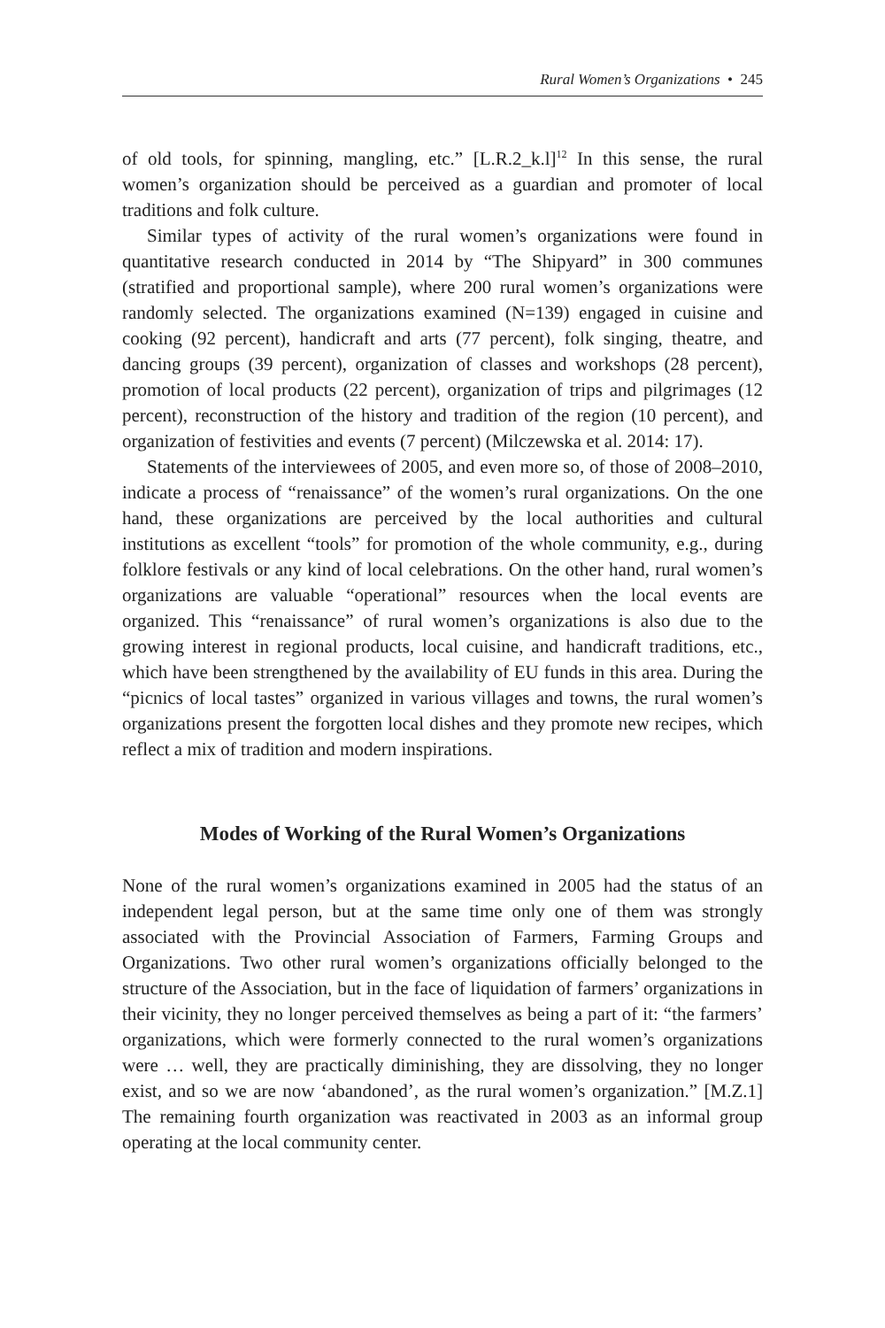Rural Women’s Organizations • 245
of old tools, for spinning, mangling, etc.” [L.R.2_k.l]<sup>12</sup> In this sense, the rural women’s organization should be perceived as a guardian and promoter of local traditions and folk culture.
Similar types of activity of the rural women’s organizations were found in quantitative research conducted in 2014 by “The Shipyard” in 300 communes (stratified and proportional sample), where 200 rural women’s organizations were randomly selected. The organizations examined (N=139) engaged in cuisine and cooking (92 percent), handicraft and arts (77 percent), folk singing, theatre, and dancing groups (39 percent), organization of classes and workshops (28 percent), promotion of local products (22 percent), organization of trips and pilgrimages (12 percent), reconstruction of the history and tradition of the region (10 percent), and organization of festivities and events (7 percent) (Milczewska et al. 2014: 17).
Statements of the interviewees of 2005, and even more so, of those of 2008–2010, indicate a process of “renaissance” of the women’s rural organizations. On the one hand, these organizations are perceived by the local authorities and cultural institutions as excellent “tools” for promotion of the whole community, e.g., during folklore festivals or any kind of local celebrations. On the other hand, rural women’s organizations are valuable “operational” resources when the local events are organized. This “renaissance” of rural women’s organizations is also due to the growing interest in regional products, local cuisine, and handicraft traditions, etc., which have been strengthened by the availability of EU funds in this area. During the “picnics of local tastes” organized in various villages and towns, the rural women’s organizations present the forgotten local dishes and they promote new recipes, which reflect a mix of tradition and modern inspirations.
Modes of Working of the Rural Women’s Organizations
None of the rural women’s organizations examined in 2005 had the status of an independent legal person, but at the same time only one of them was strongly associated with the Provincial Association of Farmers, Farming Groups and Organizations. Two other rural women’s organizations officially belonged to the structure of the Association, but in the face of liquidation of farmers’ organizations in their vicinity, they no longer perceived themselves as being a part of it: “the farmers’ organizations, which were formerly connected to the rural women’s organizations were … well, they are practically diminishing, they are dissolving, they no longer exist, and so we are now ‘abandoned’, as the rural women’s organization.” [M.Z.1] The remaining fourth organization was reactivated in 2003 as an informal group operating at the local community center.